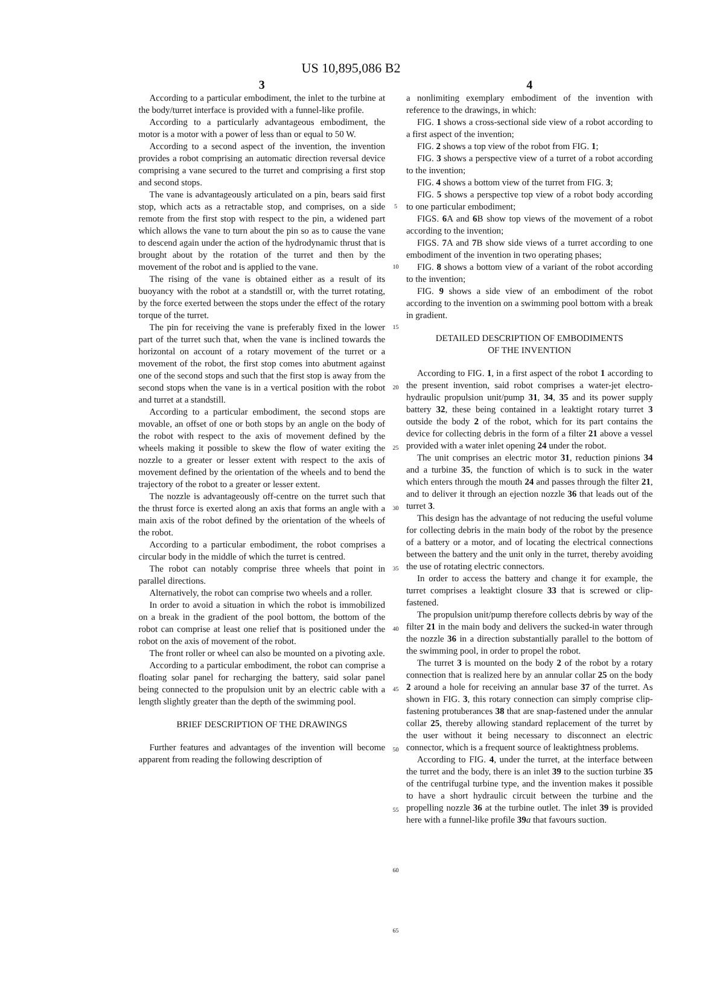US 10,895,086 B2
3
According to a particular embodiment, the inlet to the turbine at the body/turret interface is provided with a funnel-like profile.
According to a particularly advantageous embodiment, the motor is a motor with a power of less than or equal to 50 W.
According to a second aspect of the invention, the invention provides a robot comprising an automatic direction reversal device comprising a vane secured to the turret and comprising a first stop and second stops.
The vane is advantageously articulated on a pin, bears said first stop, which acts as a retractable stop, and comprises, on a side remote from the first stop with respect to the pin, a widened part which allows the vane to turn about the pin so as to cause the vane to descend again under the action of the hydrodynamic thrust that is brought about by the rotation of the turret and then by the movement of the robot and is applied to the vane.
The rising of the vane is obtained either as a result of its buoyancy with the robot at a standstill or, with the turret rotating, by the force exerted between the stops under the effect of the rotary torque of the turret.
The pin for receiving the vane is preferably fixed in the lower part of the turret such that, when the vane is inclined towards the horizontal on account of a rotary movement of the turret or a movement of the robot, the first stop comes into abutment against one of the second stops and such that the first stop is away from the second stops when the vane is in a vertical position with the robot and turret at a standstill.
According to a particular embodiment, the second stops are movable, an offset of one or both stops by an angle on the body of the robot with respect to the axis of movement defined by the wheels making it possible to skew the flow of water exiting the nozzle to a greater or lesser extent with respect to the axis of movement defined by the orientation of the wheels and to bend the trajectory of the robot to a greater or lesser extent.
The nozzle is advantageously off-centre on the turret such that the thrust force is exerted along an axis that forms an angle with a main axis of the robot defined by the orientation of the wheels of the robot.
According to a particular embodiment, the robot comprises a circular body in the middle of which the turret is centred.
The robot can notably comprise three wheels that point in parallel directions.
Alternatively, the robot can comprise two wheels and a roller.
In order to avoid a situation in which the robot is immobilized on a break in the gradient of the pool bottom, the bottom of the robot can comprise at least one relief that is positioned under the robot on the axis of movement of the robot.
The front roller or wheel can also be mounted on a pivoting axle.
According to a particular embodiment, the robot can comprise a floating solar panel for recharging the battery, said solar panel being connected to the propulsion unit by an electric cable with a length slightly greater than the depth of the swimming pool.
BRIEF DESCRIPTION OF THE DRAWINGS
Further features and advantages of the invention will become apparent from reading the following description of
5
10
15
20
25
30
35
40
45
50
55
60
65
4
a nonlimiting exemplary embodiment of the invention with reference to the drawings, in which:
FIG. 1 shows a cross-sectional side view of a robot according to a first aspect of the invention;
FIG. 2 shows a top view of the robot from FIG. 1;
FIG. 3 shows a perspective view of a turret of a robot according to the invention;
FIG. 4 shows a bottom view of the turret from FIG. 3;
FIG. 5 shows a perspective top view of a robot body according to one particular embodiment;
FIGS. 6 A and 6 B show top views of the movement of a robot according to the invention;
FIGS. 7 A and 7 B show side views of a turret according to one embodiment of the invention in two operating phases;
FIG. 8 shows a bottom view of a variant of the robot according to the invention;
FIG. 9 shows a side view of an embodiment of the robot according to the invention on a swimming pool bottom with a break in gradient.
DETAILED DESCRIPTION OF EMBODIMENTS
OF THE INVENTION
According to FIG. 1, in a first aspect of the robot 1 according to the present invention, said robot comprises a water-jet electro-hydraulic propulsion unit/pump 31, 34, 35 and its power supply battery 32, these being contained in a leaktight rotary turret 3 outside the body 2 of the robot, which for its part contains the device for collecting debris in the form of a filter 21 above a vessel provided with a water inlet opening 24 under the robot.
The unit comprises an electric motor 31, reduction pinions 34 and a turbine 35, the function of which is to suck in the water which enters through the mouth 24 and passes through the filter 21, and to deliver it through an ejection nozzle 36 that leads out of the turret 3.
This design has the advantage of not reducing the useful volume for collecting debris in the main body of the robot by the presence of a battery or a motor, and of locating the electrical connections between the battery and the unit only in the turret, thereby avoiding the use of rotating electric connectors.
In order to access the battery and change it for example, the turret comprises a leaktight closure 33 that is screwed or clip-fastened.
The propulsion unit/pump therefore collects debris by way of the filter 21 in the main body and delivers the sucked-in water through the nozzle 36 in a direction substantially parallel to the bottom of the swimming pool, in order to propel the robot.
The turret 3 is mounted on the body 2 of the robot by a rotary connection that is realized here by an annular collar 25 on the body 2 around a hole for receiving an annular base 37 of the turret. As shown in FIG. 3, this rotary connection can simply comprise clip-fastening protuberances 38 that are snap-fastened under the annular collar 25, thereby allowing standard replacement of the turret by the user without it being necessary to disconnect an electric connector, which is a frequent source of leaktightness problems.
According to FIG. 4, under the turret, at the interface between the turret and the body, there is an inlet 39 to the suction turbine 35 of the centrifugal turbine type, and the invention makes it possible to have a short hydraulic circuit between the turbine and the propelling nozzle 36 at the turbine outlet. The inlet 39 is provided here with a funnel-like profile 39 a that favours suction.